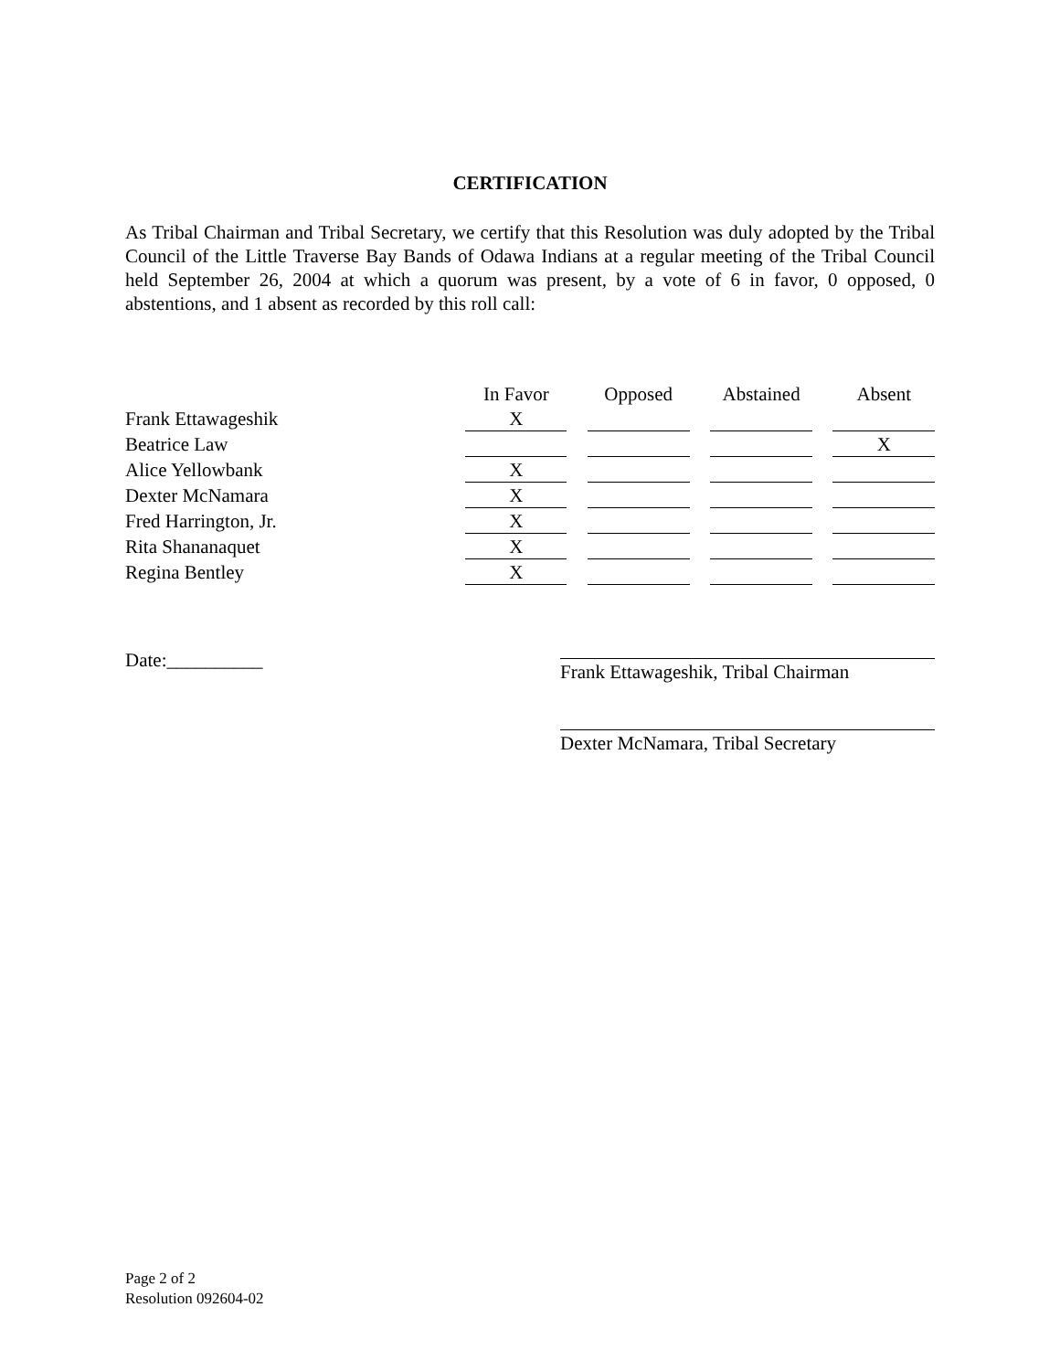CERTIFICATION
As Tribal Chairman and Tribal Secretary, we certify that this Resolution was duly adopted by the Tribal Council of the Little Traverse Bay Bands of Odawa Indians at a regular meeting of the Tribal Council held September 26, 2004 at which a quorum was present, by a vote of 6 in favor, 0 opposed, 0 abstentions, and 1 absent as recorded by this roll call:
| | In Favor | | Opposed | | Abstained | | Absent |
| --- | --- | --- | --- | --- | --- | --- | --- |
| Frank Ettawageshik | X | | | | | | |
| Beatrice Law | | | | | | | X |
| Alice Yellowbank | X | | | | | | |
| Dexter McNamara | X | | | | | | |
| Fred Harrington, Jr. | X | | | | | | |
| Rita Shananaquet | X | | | | | | |
| Regina Bentley | X | | | | | | |
Date:__________
Frank Ettawageshik, Tribal Chairman
Dexter McNamara, Tribal Secretary
Page 2 of 2
Resolution 092604-02